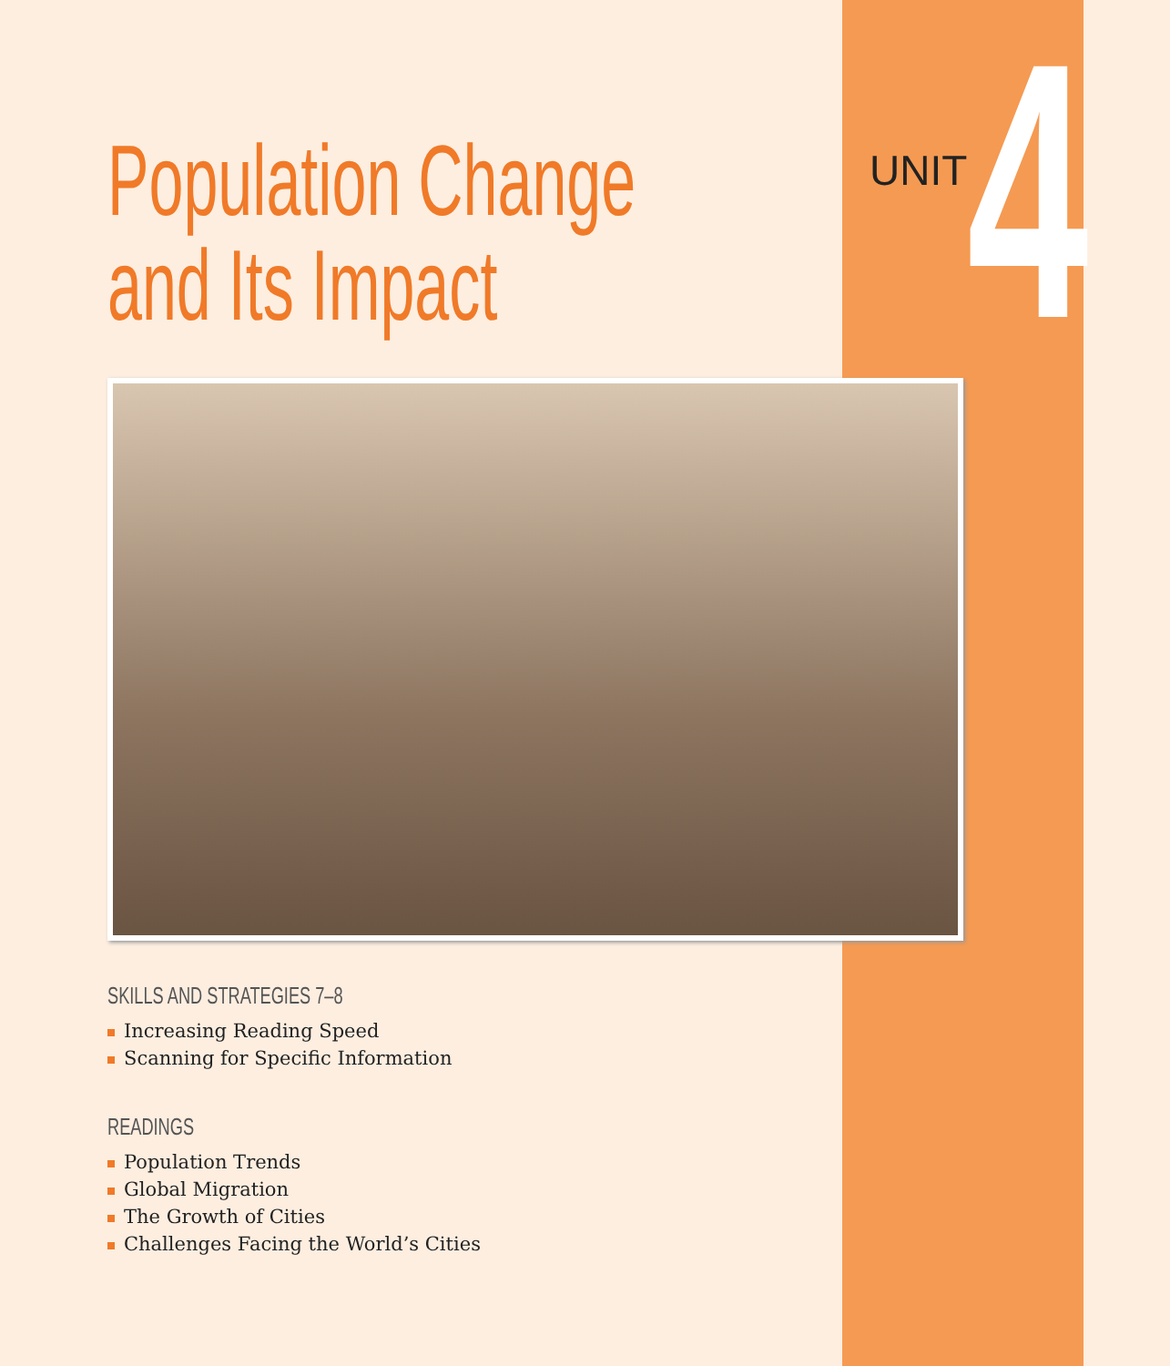UNIT 4
Population Change
and Its Impact
SKILLS AND STRATEGIES 7–8
Increasing Reading Speed
Scanning for Specific Information
READINGS
Population Trends
Global Migration
The Growth of Cities
Challenges Facing the World’s Cities